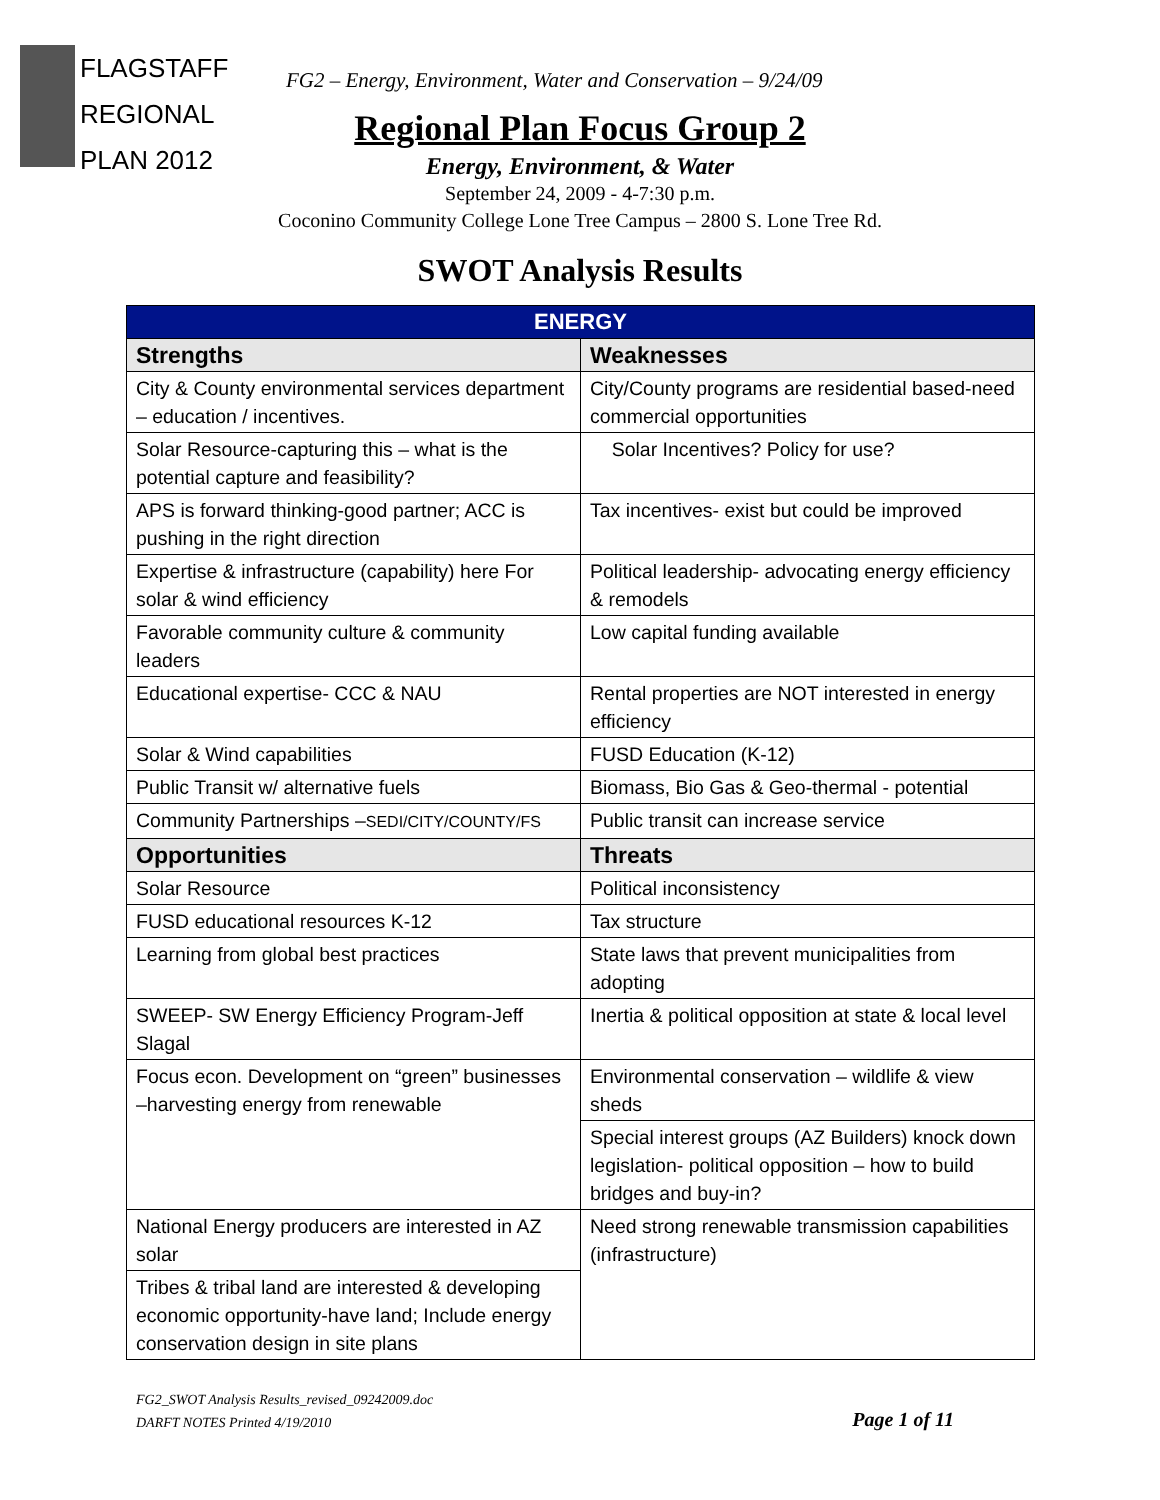FLAGSTAFF
REGIONAL
PLAN 2012
FG2 – Energy, Environment, Water and Conservation – 9/24/09
Regional Plan Focus Group 2
Energy, Environment, & Water
September 24, 2009 - 4-7:30 p.m.
Coconino Community College Lone Tree Campus – 2800 S. Lone Tree Rd.
SWOT Analysis Results
| ENERGY | |
| --- | --- |
| Strengths | Weaknesses |
| City & County environmental services department – education / incentives. | City/County programs are residential based-need commercial opportunities |
| Solar Resource-capturing this – what is the potential capture and feasibility? | Solar Incentives? Policy for use? |
| APS is forward thinking-good partner; ACC is pushing in the right direction | Tax incentives- exist but could be improved |
| Expertise & infrastructure (capability) here For solar & wind efficiency | Political leadership- advocating energy efficiency & remodels |
| Favorable community culture & community leaders | Low capital funding available |
| Educational expertise- CCC & NAU | Rental properties are NOT interested in energy efficiency |
| Solar & Wind capabilities | FUSD Education (K-12) |
| Public Transit w/ alternative fuels | Biomass, Bio Gas & Geo-thermal - potential |
| Community Partnerships – SEDI/CITY/COUNTY/FS | Public transit can increase service |
| Opportunities | Threats |
| Solar Resource | Political inconsistency |
| FUSD educational resources K-12 | Tax structure |
| Learning from global best practices | State laws that prevent municipalities from adopting |
| SWEEP- SW Energy Efficiency Program-Jeff Slagal | Inertia & political opposition at state & local level |
| Focus econ. Development on “green” businesses –harvesting energy from renewable | Environmental conservation – wildlife & view sheds |
| | Special interest groups (AZ Builders) knock down legislation- political opposition – how to build bridges and buy-in? |
| National Energy producers are interested in AZ solar | Need strong renewable transmission capabilities (infrastructure) |
| Tribes & tribal land are interested & developing economic opportunity-have land; Include energy conservation design in site plans | |
FG2_SWOT Analysis Results_revised_09242009.doc
DARFT NOTES Printed 4/19/2010
Page 1 of 11